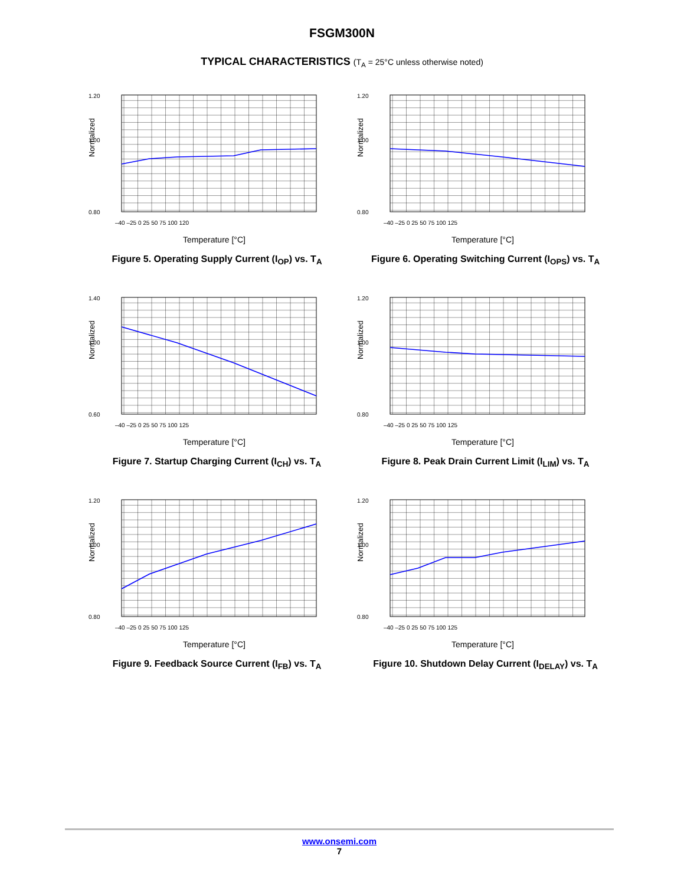FSGM300N
TYPICAL CHARACTERISTICS (T<sub>A</sub> = 25°C unless otherwise noted)
1.20
1.00
0.80
Normalized
–40 –25 0 25 50 75 100 120
Temperature [°C]
Figure 5. Operating Supply Current (I<sub>OP</sub>) vs. T<sub>A</sub>
1.20
1.00
0.80
Normalized
–40 –25 0 25 50 75 100 125
Temperature [°C]
Figure 6. Operating Switching Current (I<sub>OPS</sub>) vs. T<sub>A</sub>
1.40
1.00
0.60
Normalized
–40 –25 0 25 50 75 100 125
Temperature [°C]
Figure 7. Startup Charging Current (I<sub>CH</sub>) vs. T<sub>A</sub>
1.20
1.00
0.80
Normalized
–40 –25 0 25 50 75 100 125
Temperature [°C]
Figure 8. Peak Drain Current Limit (I<sub>LIM</sub>) vs. T<sub>A</sub>
1.20
1.00
0.80
Normalized
–40 –25 0 25 50 75 100 125
Temperature [°C]
Figure 9. Feedback Source Current (I<sub>FB</sub>) vs. T<sub>A</sub>
1.20
1.00
0.80
Normalized
–40 –25 0 25 50 75 100 125
Temperature [°C]
Figure 10. Shutdown Delay Current (I<sub>DELAY</sub>) vs. T<sub>A</sub>
www.onsemi.com
7